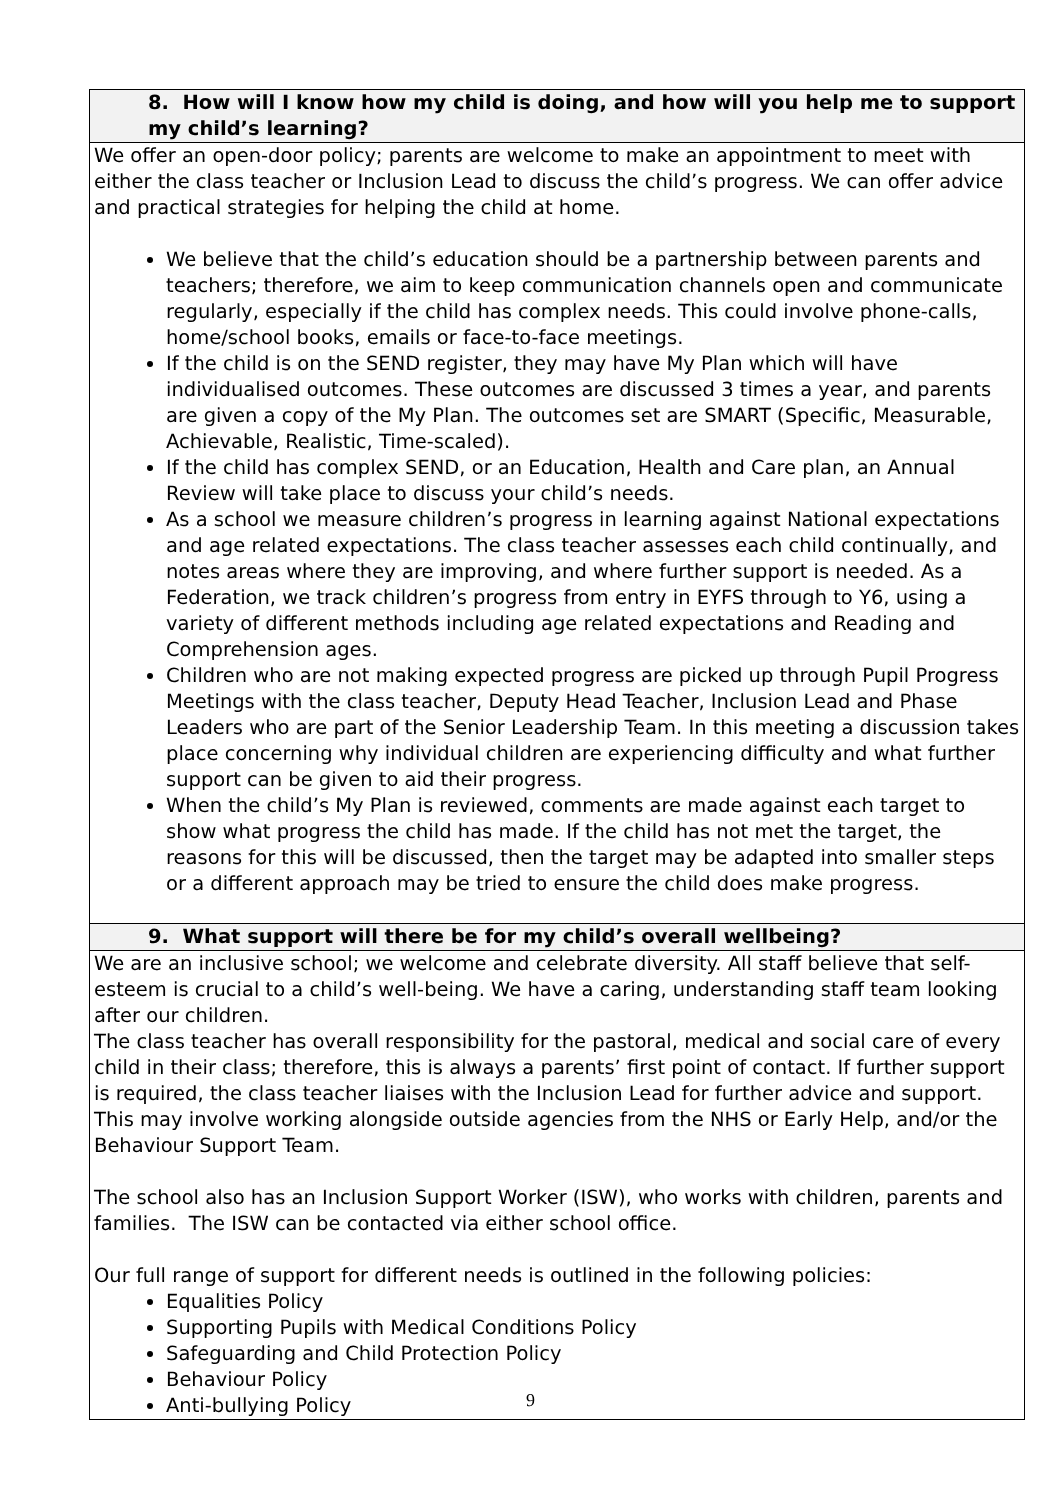| 8. How will I know how my child is doing, and how will you help me to support my child’s learning? |
| We offer an open-door policy; parents are welcome to make an appointment to meet with either the class teacher or Inclusion Lead to discuss the child’s progress. We can offer advice and practical strategies for helping the child at home. We believe that the child’s education should be a partnership between parents and teachers; therefore, we aim to keep communication channels open and communicate regularly, especially if the child has complex needs. This could involve phone-calls, home/school books, emails or face-to-face meetings. If the child is on the SEND register, they may have My Plan which will have individualised outcomes. These outcomes are discussed 3 times a year, and parents are given a copy of the My Plan. The outcomes set are SMART (Specific, Measurable, Achievable, Realistic, Time-scaled). If the child has complex SEND, or an Education, Health and Care plan, an Annual Review will take place to discuss your child’s needs. As a school we measure children’s progress in learning against National expectations and age related expectations. The class teacher assesses each child continually, and notes areas where they are improving, and where further support is needed. As a Federation, we track children’s progress from entry in EYFS through to Y6, using a variety of different methods including age related expectations and Reading and Comprehension ages. Children who are not making expected progress are picked up through Pupil Progress Meetings with the class teacher, Deputy Head Teacher, Inclusion Lead and Phase Leaders who are part of the Senior Leadership Team. In this meeting a discussion takes place concerning why individual children are experiencing difficulty and what further support can be given to aid their progress. When the child’s My Plan is reviewed, comments are made against each target to show what progress the child has made. If the child has not met the target, the reasons for this will be discussed, then the target may be adapted into smaller steps or a different approach may be tried to ensure the child does make progress. |
| 9. What support will there be for my child’s overall wellbeing? |
| We are an inclusive school; we welcome and celebrate diversity. All staff believe that self-esteem is crucial to a child’s well-being. We have a caring, understanding staff team looking after our children. The class teacher has overall responsibility for the pastoral, medical and social care of every child in their class; therefore, this is always a parents’ first point of contact. If further support is required, the class teacher liaises with the Inclusion Lead for further advice and support. This may involve working alongside outside agencies from the NHS or Early Help, and/or the Behaviour Support Team. The school also has an Inclusion Support Worker (ISW), who works with children, parents and families. The ISW can be contacted via either school office. Our full range of support for different needs is outlined in the following policies: Equalities Policy Supporting Pupils with Medical Conditions Policy Safeguarding and Child Protection Policy Behaviour Policy Anti-bullying Policy |
9